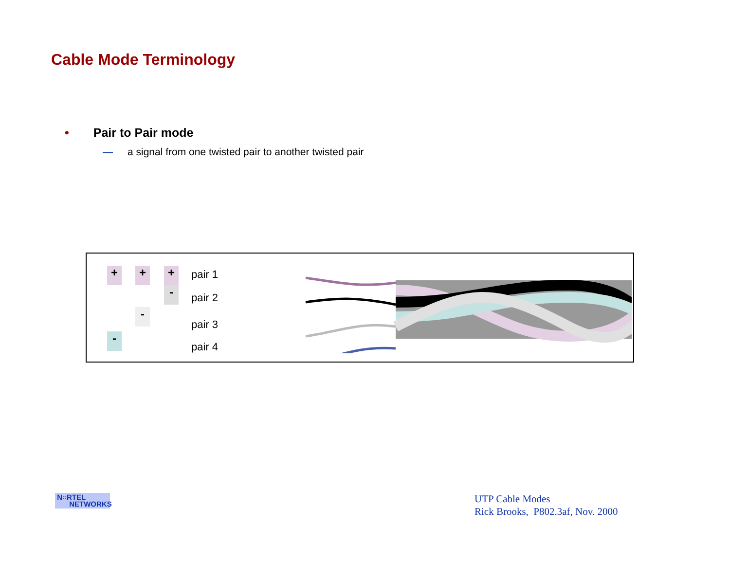Cable Mode Terminology
• Pair to Pair mode
— a signal from one twisted pair to another twisted pair
+
-
+
-
+
-
pair 1
pair 2
pair 3
pair 4
N○RTEL
NETWORKS
UTP Cable Modes
Rick Brooks, P802.3af, Nov. 2000